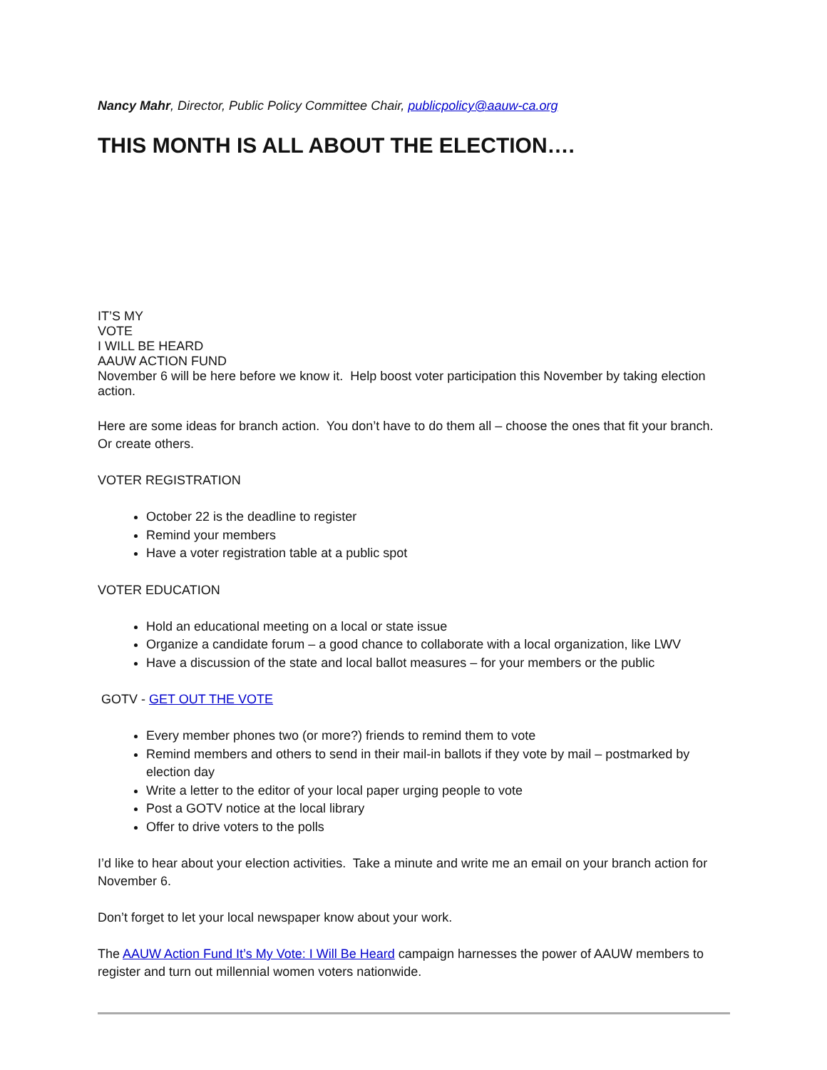Nancy Mahr, Director, Public Policy Committee Chair, publicpolicy@aauw-ca.org
THIS MONTH IS ALL ABOUT THE ELECTION….
IT’S MY
VOTE
I WILL BE HEARD
AAUW ACTION FUND
November 6 will be here before we know it. Help boost voter participation this November by taking election action.
Here are some ideas for branch action. You don’t have to do them all – choose the ones that fit your branch. Or create others.
VOTER REGISTRATION
October 22 is the deadline to register
Remind your members
Have a voter registration table at a public spot
VOTER EDUCATION
Hold an educational meeting on a local or state issue
Organize a candidate forum – a good chance to collaborate with a local organization, like LWV
Have a discussion of the state and local ballot measures – for your members or the public
GOTV - GET OUT THE VOTE
Every member phones two (or more?) friends to remind them to vote
Remind members and others to send in their mail-in ballots if they vote by mail – postmarked by election day
Write a letter to the editor of your local paper urging people to vote
Post a GOTV notice at the local library
Offer to drive voters to the polls
I’d like to hear about your election activities. Take a minute and write me an email on your branch action for November 6.
Don’t forget to let your local newspaper know about your work.
The AAUW Action Fund It’s My Vote: I Will Be Heard campaign harnesses the power of AAUW members to register and turn out millennial women voters nationwide.